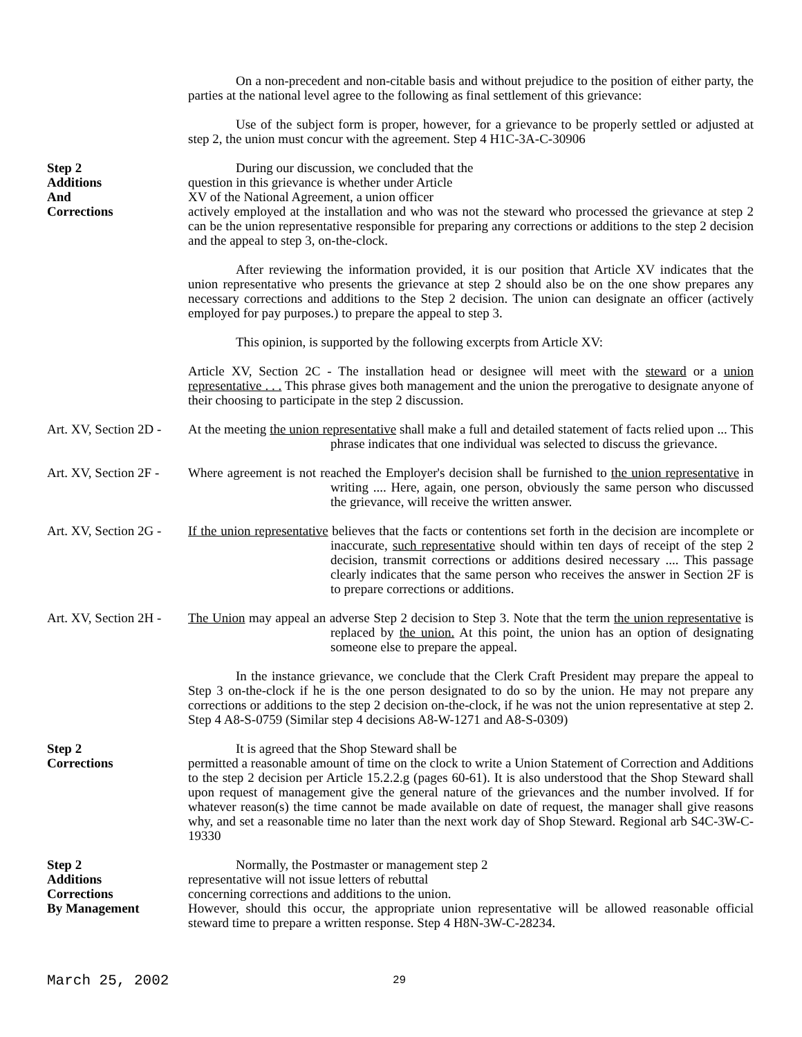On a non-precedent and non-citable basis and without prejudice to the position of either party, the parties at the national level agree to the following as final settlement of this grievance:
Use of the subject form is proper, however, for a grievance to be properly settled or adjusted at step 2, the union must concur with the agreement. Step 4 H1C-3A-C-30906
Step 2
Additions
And
Corrections
During our discussion, we concluded that the
question in this grievance is whether under Article
XV of the National Agreement, a union officer
actively employed at the installation and who was not the steward who processed the grievance at step 2 can be the union representative responsible for preparing any corrections or additions to the step 2 decision and the appeal to step 3, on-the-clock.
After reviewing the information provided, it is our position that Article XV indicates that the union representative who presents the grievance at step 2 should also be on the one show prepares any necessary corrections and additions to the Step 2 decision. The union can designate an officer (actively employed for pay purposes.) to prepare the appeal to step 3.
This opinion, is supported by the following excerpts from Article XV:
Article XV, Section 2C - The installation head or designee will meet with the steward or a union representative . . . This phrase gives both management and the union the prerogative to designate anyone of their choosing to participate in the step 2 discussion.
Art. XV, Section 2D -
At the meeting the union representative shall make a full and detailed statement of facts relied upon ... This phrase indicates that one individual was selected to discuss the grievance.
Art. XV, Section 2F -
Where agreement is not reached the Employer's decision shall be furnished to the union representative in writing .... Here, again, one person, obviously the same person who discussed the grievance, will receive the written answer.
Art. XV, Section 2G -
If the union representative believes that the facts or contentions set forth in the decision are incomplete or inaccurate, such representative should within ten days of receipt of the step 2 decision, transmit corrections or additions desired necessary .... This passage clearly indicates that the same person who receives the answer in Section 2F is to prepare corrections or additions.
Art. XV, Section 2H -
The Union may appeal an adverse Step 2 decision to Step 3. Note that the term the union representative is replaced by the union. At this point, the union has an option of designating someone else to prepare the appeal.
In the instance grievance, we conclude that the Clerk Craft President may prepare the appeal to Step 3 on-the-clock if he is the one person designated to do so by the union. He may not prepare any corrections or additions to the step 2 decision on-the-clock, if he was not the union representative at step 2. Step 4 A8-S-0759 (Similar step 4 decisions A8-W-1271 and A8-S-0309)
Step 2
Corrections
It is agreed that the Shop Steward shall be
permitted a reasonable amount of time on the clock to write a Union Statement of Correction and Additions to the step 2 decision per Article 15.2.2.g (pages 60-61). It is also understood that the Shop Steward shall upon request of management give the general nature of the grievances and the number involved. If for whatever reason(s) the time cannot be made available on date of request, the manager shall give reasons why, and set a reasonable time no later than the next work day of Shop Steward. Regional arb S4C-3W-C-19330
Step 2
Additions
Corrections
By Management
Normally, the Postmaster or management step 2
representative will not issue letters of rebuttal
concerning corrections and additions to the union.
However, should this occur, the appropriate union representative will be allowed reasonable official steward time to prepare a written response. Step 4 H8N-3W-C-28234.
March 25, 2002 29